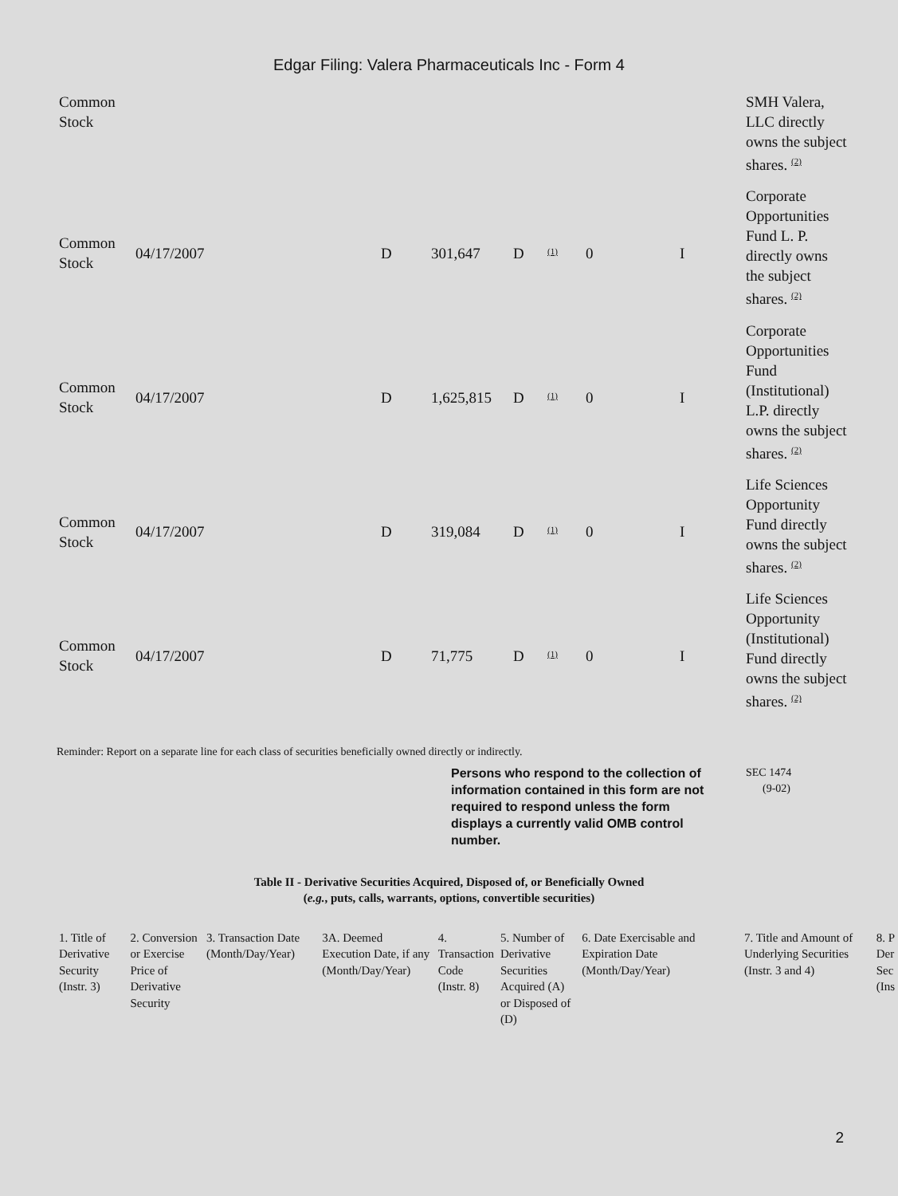Edgar Filing: Valera Pharmaceuticals Inc - Form 4
| Common Stock | | | | | | | | SMH Valera, LLC directly owns the subject shares. <sup>(2)</sup> |
| Common Stock | 04/17/2007 | D | 301,647 | D | <sup>(1)</sup> | 0 | I | Corporate Opportunities Fund L. P. directly owns the subject shares. <sup>(2)</sup> |
| Common Stock | 04/17/2007 | D | 1,625,815 | D | <sup>(1)</sup> | 0 | I | Corporate Opportunities Fund (Institutional) L.P. directly owns the subject shares. <sup>(2)</sup> |
| Common Stock | 04/17/2007 | D | 319,084 | D | <sup>(1)</sup> | 0 | I | Life Sciences Opportunity Fund directly owns the subject shares. <sup>(2)</sup> |
| Common Stock | 04/17/2007 | D | 71,775 | D | <sup>(1)</sup> | 0 | I | Life Sciences Opportunity (Institutional) Fund directly owns the subject shares. <sup>(2)</sup> |
Reminder: Report on a separate line for each class of securities beneficially owned directly or indirectly.
Persons who respond to the collection of information contained in this form are not required to respond unless the form displays a currently valid OMB control number.
SEC 1474
(9-02)
Table II - Derivative Securities Acquired, Disposed of, or Beneficially Owned
(e.g., puts, calls, warrants, options, convertible securities)
| 1. Title of Derivative Security (Instr. 3) | 2. Conversion or Exercise Price of Derivative Security | 3. Transaction Date (Month/Day/Year) | 3A. Deemed Execution Date, if any (Month/Day/Year) | 4. Transaction Code (Instr. 8) | 5. Number of Derivative Securities Acquired (A) or Disposed of (D) | 6. Date Exercisable and Expiration Date (Month/Day/Year) | 7. Title and Amount of Underlying Securities (Instr. 3 and 4) | 8. P Der Sec (Ins |
| --- | --- | --- | --- | --- | --- | --- | --- | --- |
2